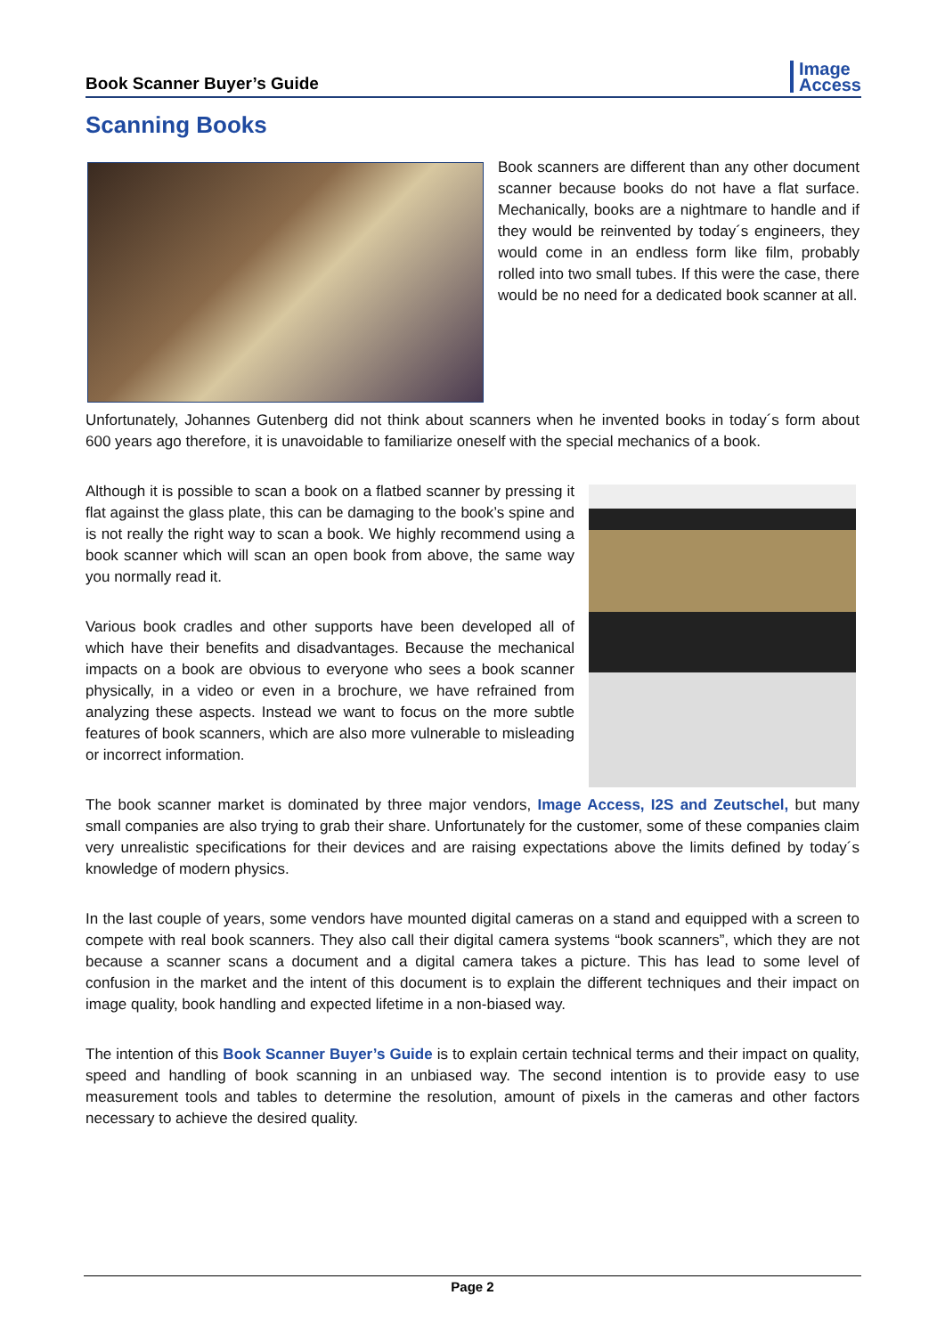Book Scanner Buyer’s Guide
Image
Access
Scanning Books
Book scanners are different than any other document scanner because books do not have a flat surface. Mechanically, books are a nightmare to handle and if they would be reinvented by today´s engineers, they would come in an endless form like film, probably rolled into two small tubes. If this were the case, there would be no need for a dedicated book scanner at all.
Unfortunately, Johannes Gutenberg did not think about scanners when he invented books in today´s form about 600 years ago therefore, it is unavoidable to familiarize oneself with the special mechanics of a book.
Although it is possible to scan a book on a flatbed scanner by pressing it flat against the glass plate, this can be damaging to the book’s spine and is not really the right way to scan a book. We highly recommend using a book scanner which will scan an open book from above, the same way you normally read it.
Various book cradles and other supports have been developed all of which have their benefits and disadvantages. Because the mechanical impacts on a book are obvious to everyone who sees a book scanner physically, in a video or even in a brochure, we have refrained from analyzing these aspects. Instead we want to focus on the more subtle features of book scanners, which are also more vulnerable to misleading or incorrect information.
The book scanner market is dominated by three major vendors, Image Access, I2S and Zeutschel, but many small companies are also trying to grab their share. Unfortunately for the customer, some of these companies claim very unrealistic specifications for their devices and are raising expectations above the limits defined by today´s knowledge of modern physics.
In the last couple of years, some vendors have mounted digital cameras on a stand and equipped with a screen to compete with real book scanners. They also call their digital camera systems “book scanners”, which they are not because a scanner scans a document and a digital camera takes a picture. This has lead to some level of confusion in the market and the intent of this document is to explain the different techniques and their impact on image quality, book handling and expected lifetime in a non-biased way.
The intention of this Book Scanner Buyer’s Guide is to explain certain technical terms and their impact on quality, speed and handling of book scanning in an unbiased way. The second intention is to provide easy to use measurement tools and tables to determine the resolution, amount of pixels in the cameras and other factors necessary to achieve the desired quality.
Page 2